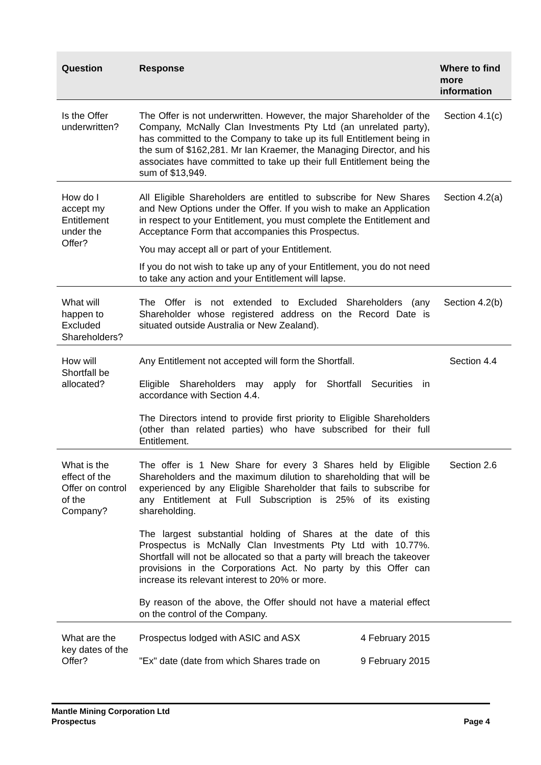| Question | Response | Where to find more information |
| --- | --- | --- |
| Is the Offer underwritten? | The Offer is not underwritten. However, the major Shareholder of the Company, McNally Clan Investments Pty Ltd (an unrelated party), has committed to the Company to take up its full Entitlement being in the sum of $162,281. Mr Ian Kraemer, the Managing Director, and his associates have committed to take up their full Entitlement being the sum of $13,949. | Section 4.1(c) |
| How do I accept my Entitlement under the Offer? | All Eligible Shareholders are entitled to subscribe for New Shares and New Options under the Offer. If you wish to make an Application in respect to your Entitlement, you must complete the Entitlement and Acceptance Form that accompanies this Prospectus. You may accept all or part of your Entitlement. If you do not wish to take up any of your Entitlement, you do not need to take any action and your Entitlement will lapse. | Section 4.2(a) |
| What will happen to Excluded Shareholders? | The Offer is not extended to Excluded Shareholders (any Shareholder whose registered address on the Record Date is situated outside Australia or New Zealand). | Section 4.2(b) |
| How will Shortfall be allocated? | Any Entitlement not accepted will form the Shortfall. Eligible Shareholders may apply for Shortfall Securities in accordance with Section 4.4. The Directors intend to provide first priority to Eligible Shareholders (other than related parties) who have subscribed for their full Entitlement. | Section 4.4 |
| What is the effect of the Offer on control of the Company? | The offer is 1 New Share for every 3 Shares held by Eligible Shareholders and the maximum dilution to shareholding that will be experienced by any Eligible Shareholder that fails to subscribe for any Entitlement at Full Subscription is 25% of its existing shareholding. The largest substantial holding of Shares at the date of this Prospectus is McNally Clan Investments Pty Ltd with 10.77%. Shortfall will not be allocated so that a party will breach the takeover provisions in the Corporations Act. No party by this Offer can increase its relevant interest to 20% or more. By reason of the above, the Offer should not have a material effect on the control of the Company. | Section 2.6 |
| What are the key dates of the Offer? | Prospectus lodged with ASIC and ASX 4 February 2015 "Ex" date (date from which Shares trade on 9 February 2015 | |
Mantle Mining Corporation Ltd
Prospectus Page 4